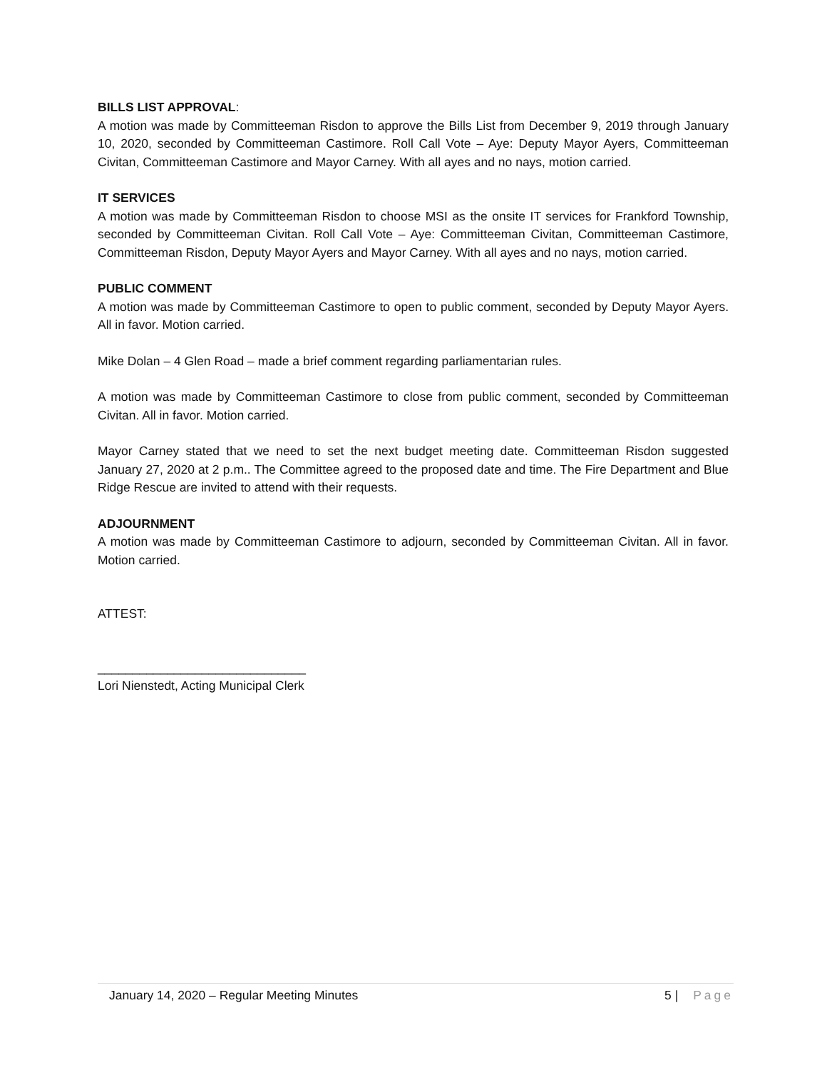BILLS LIST APPROVAL:
A motion was made by Committeeman Risdon to approve the Bills List from December 9, 2019 through January 10, 2020, seconded by Committeeman Castimore. Roll Call Vote – Aye: Deputy Mayor Ayers, Committeeman Civitan, Committeeman Castimore and Mayor Carney. With all ayes and no nays, motion carried.
IT SERVICES
A motion was made by Committeeman Risdon to choose MSI as the onsite IT services for Frankford Township, seconded by Committeeman Civitan. Roll Call Vote – Aye: Committeeman Civitan, Committeeman Castimore, Committeeman Risdon, Deputy Mayor Ayers and Mayor Carney. With all ayes and no nays, motion carried.
PUBLIC COMMENT
A motion was made by Committeeman Castimore to open to public comment, seconded by Deputy Mayor Ayers. All in favor. Motion carried.
Mike Dolan – 4 Glen Road – made a brief comment regarding parliamentarian rules.
A motion was made by Committeeman Castimore to close from public comment, seconded by Committeeman Civitan. All in favor. Motion carried.
Mayor Carney stated that we need to set the next budget meeting date. Committeeman Risdon suggested January 27, 2020 at 2 p.m.. The Committee agreed to the proposed date and time. The Fire Department and Blue Ridge Rescue are invited to attend with their requests.
ADJOURNMENT
A motion was made by Committeeman Castimore to adjourn, seconded by Committeeman Civitan. All in favor. Motion carried.
ATTEST:
______________________________
Lori Nienstedt, Acting Municipal Clerk
January 14, 2020 – Regular Meeting Minutes 5 | Page